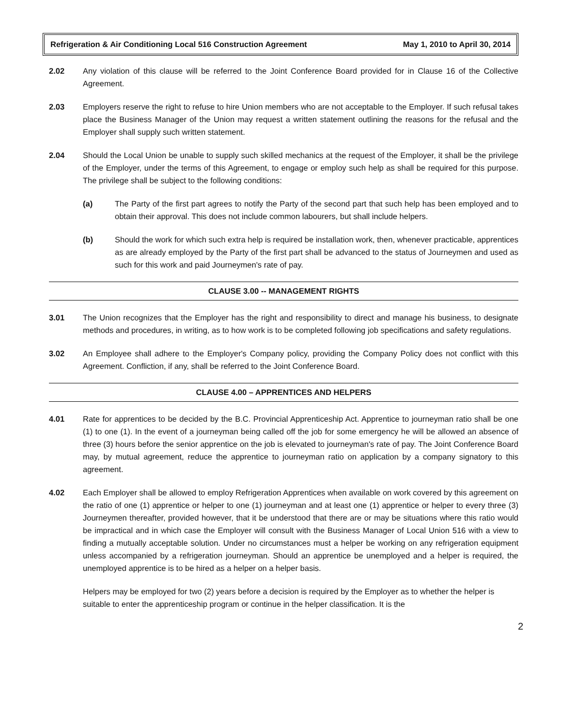Refrigeration & Air Conditioning Local 516 Construction Agreement May 1, 2010 to April 30, 2014
2.02 Any violation of this clause will be referred to the Joint Conference Board provided for in Clause 16 of the Collective Agreement.
2.03 Employers reserve the right to refuse to hire Union members who are not acceptable to the Employer. If such refusal takes place the Business Manager of the Union may request a written statement outlining the reasons for the refusal and the Employer shall supply such written statement.
2.04 Should the Local Union be unable to supply such skilled mechanics at the request of the Employer, it shall be the privilege of the Employer, under the terms of this Agreement, to engage or employ such help as shall be required for this purpose. The privilege shall be subject to the following conditions:
(a) The Party of the first part agrees to notify the Party of the second part that such help has been employed and to obtain their approval. This does not include common labourers, but shall include helpers.
(b) Should the work for which such extra help is required be installation work, then, whenever practicable, apprentices as are already employed by the Party of the first part shall be advanced to the status of Journeymen and used as such for this work and paid Journeymen's rate of pay.
CLAUSE 3.00 -- MANAGEMENT RIGHTS
3.01 The Union recognizes that the Employer has the right and responsibility to direct and manage his business, to designate methods and procedures, in writing, as to how work is to be completed following job specifications and safety regulations.
3.02 An Employee shall adhere to the Employer's Company policy, providing the Company Policy does not conflict with this Agreement. Confliction, if any, shall be referred to the Joint Conference Board.
CLAUSE 4.00 – APPRENTICES AND HELPERS
4.01 Rate for apprentices to be decided by the B.C. Provincial Apprenticeship Act. Apprentice to journeyman ratio shall be one (1) to one (1). In the event of a journeyman being called off the job for some emergency he will be allowed an absence of three (3) hours before the senior apprentice on the job is elevated to journeyman's rate of pay. The Joint Conference Board may, by mutual agreement, reduce the apprentice to journeyman ratio on application by a company signatory to this agreement.
4.02 Each Employer shall be allowed to employ Refrigeration Apprentices when available on work covered by this agreement on the ratio of one (1) apprentice or helper to one (1) journeyman and at least one (1) apprentice or helper to every three (3) Journeymen thereafter, provided however, that it be understood that there are or may be situations where this ratio would be impractical and in which case the Employer will consult with the Business Manager of Local Union 516 with a view to finding a mutually acceptable solution. Under no circumstances must a helper be working on any refrigeration equipment unless accompanied by a refrigeration journeyman. Should an apprentice be unemployed and a helper is required, the unemployed apprentice is to be hired as a helper on a helper basis.
Helpers may be employed for two (2) years before a decision is required by the Employer as to whether the helper is suitable to enter the apprenticeship program or continue in the helper classification. It is the
2